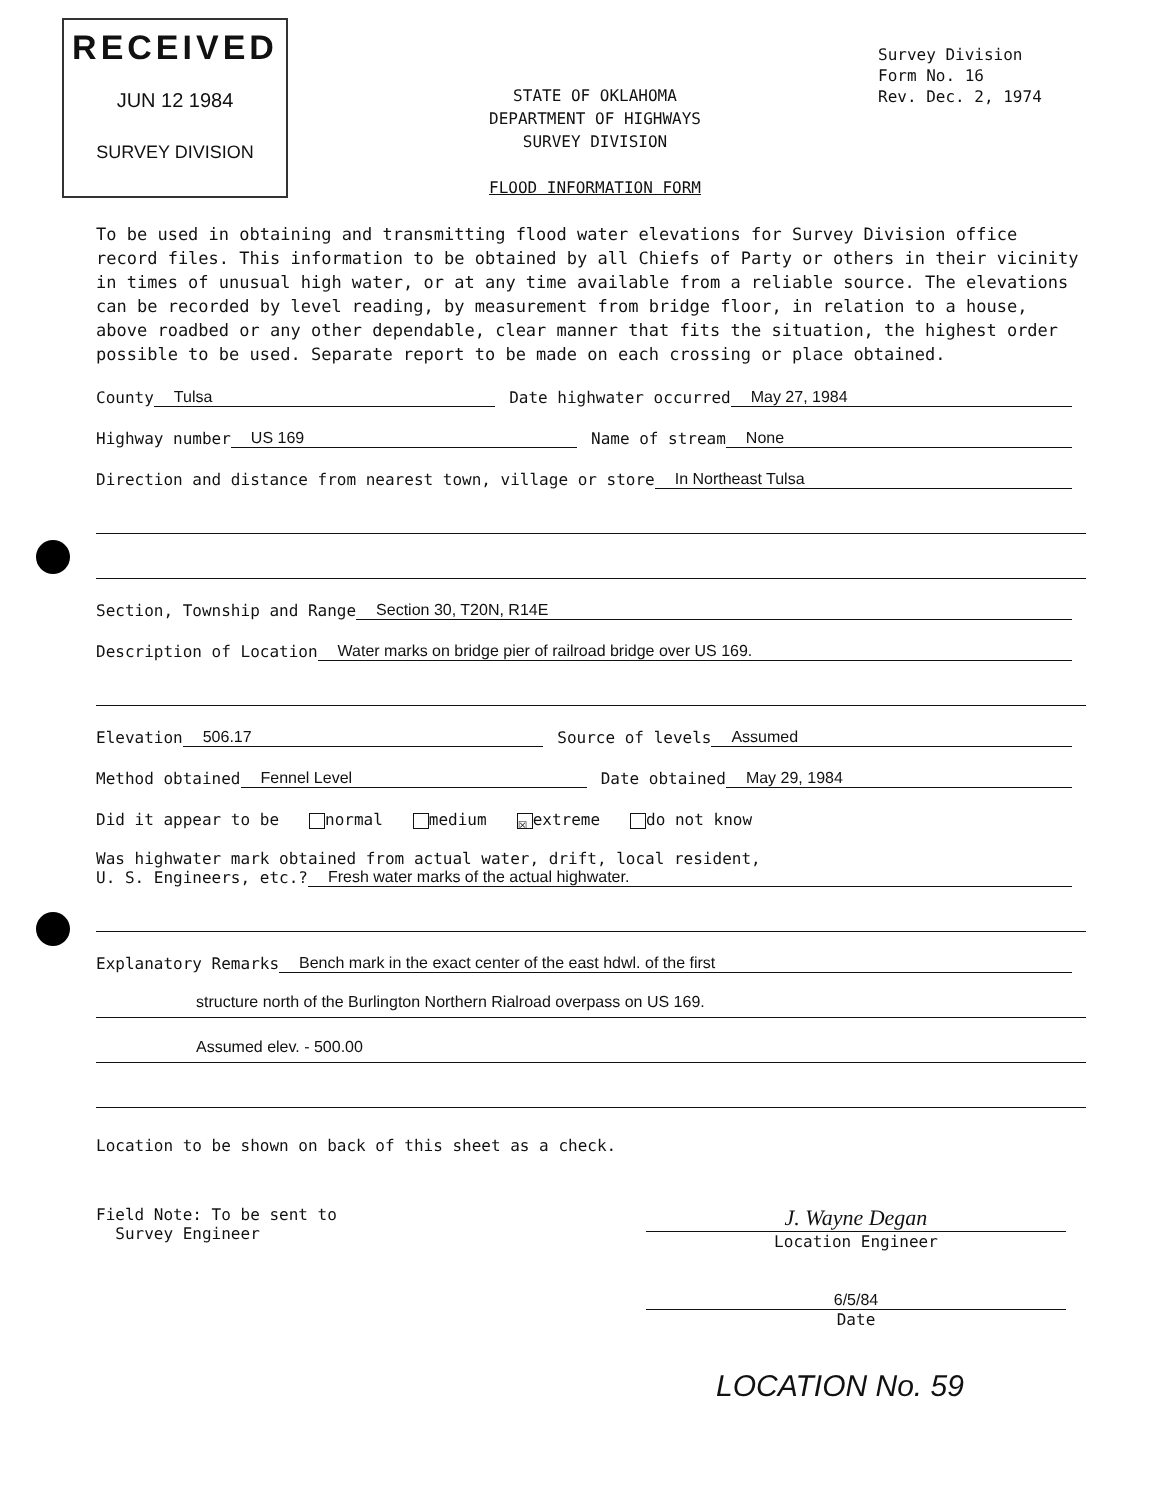RECEIVED
JUN 12 1984
SURVEY DIVISION
STATE OF OKLAHOMA
DEPARTMENT OF HIGHWAYS
SURVEY DIVISION
FLOOD INFORMATION FORM
Survey Division
Form No. 16
Rev. Dec. 2, 1974
To be used in obtaining and transmitting flood water elevations for Survey Division office record files. This information to be obtained by all Chiefs of Party or others in their vicinity in times of unusual high water, or at any time available from a reliable source. The elevations can be recorded by level reading, by measurement from bridge floor, in relation to a house, above roadbed or any other dependable, clear manner that fits the situation, the highest order possible to be used. Separate report to be made on each crossing or place obtained.
County Tulsa Date highwater occurred May 27, 1984
Highway number US 169 Name of stream None
Direction and distance from nearest town, village or store In Northeast Tulsa
Section, Township and Range Section 30, T20N, R14E
Description of Location Water marks on bridge pier of railroad bridge over US 169.
Elevation 506.17 Source of levels Assumed
Method obtained Fennel Level Date obtained May 29, 1984
Did it appear to be normal medium ☒ extreme do not know
Was highwater mark obtained from actual water, drift, local resident,
U. S. Engineers, etc.? Fresh water marks of the actual highwater.
Explanatory Remarks Bench mark in the exact center of the east hdwl. of the first
structure north of the Burlington Northern Rialroad overpass on US 169.
Assumed elev. - 500.00
Location to be shown on back of this sheet as a check.
Field Note: To be sent to
Survey Engineer
J. Wayne Degan
Location Engineer
6/5/84
Date
LOCATION No. 59